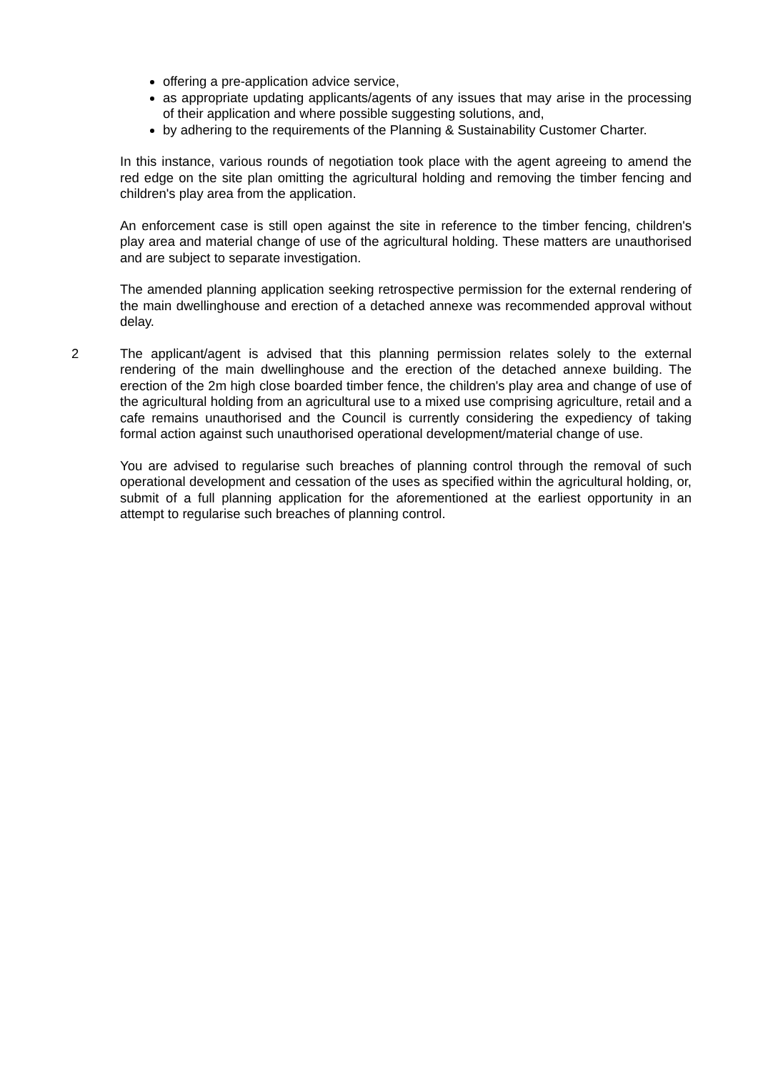offering a pre-application advice service,
as appropriate updating applicants/agents of any issues that may arise in the processing of their application and where possible suggesting solutions, and,
by adhering to the requirements of the Planning & Sustainability Customer Charter.
In this instance, various rounds of negotiation took place with the agent agreeing to amend the red edge on the site plan omitting the agricultural holding and removing the timber fencing and children's play area from the application.
An enforcement case is still open against the site in reference to the timber fencing, children's play area and material change of use of the agricultural holding. These matters are unauthorised and are subject to separate investigation.
The amended planning application seeking retrospective permission for the external rendering of the main dwellinghouse and erection of a detached annexe was recommended approval without delay.
2 The applicant/agent is advised that this planning permission relates solely to the external rendering of the main dwellinghouse and the erection of the detached annexe building. The erection of the 2m high close boarded timber fence, the children's play area and change of use of the agricultural holding from an agricultural use to a mixed use comprising agriculture, retail and a cafe remains unauthorised and the Council is currently considering the expediency of taking formal action against such unauthorised operational development/material change of use.
You are advised to regularise such breaches of planning control through the removal of such operational development and cessation of the uses as specified within the agricultural holding, or, submit of a full planning application for the aforementioned at the earliest opportunity in an attempt to regularise such breaches of planning control.